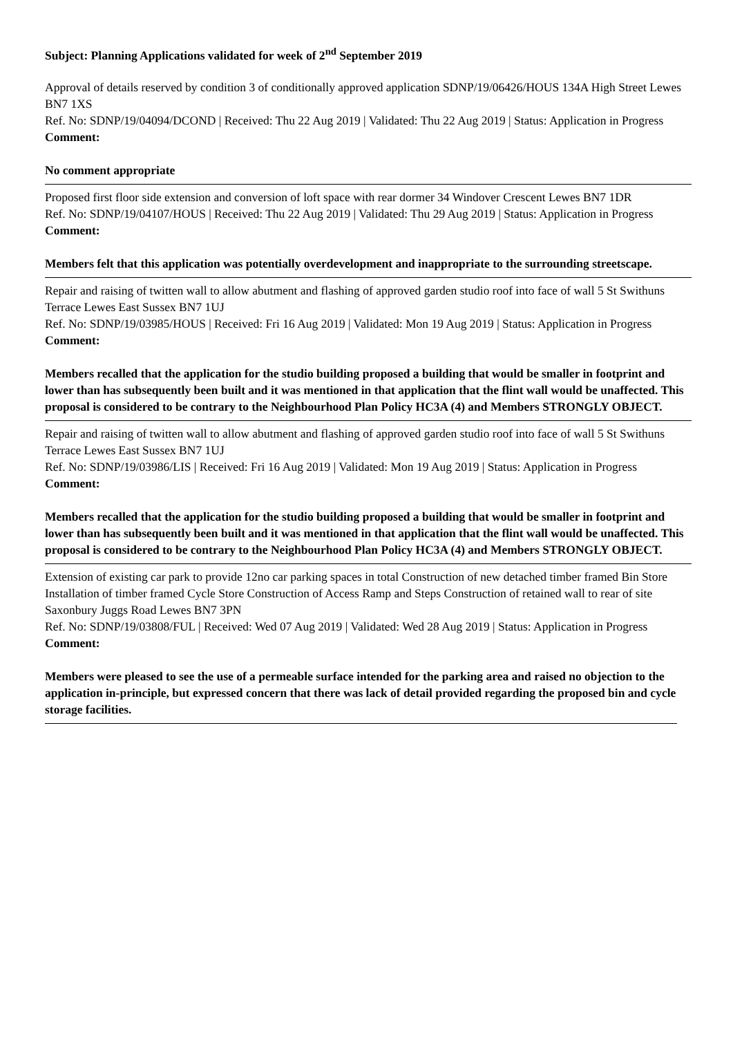Subject: Planning Applications validated for week of 2<sup>nd</sup> September 2019
Approval of details reserved by condition 3 of conditionally approved application SDNP/19/06426/HOUS 134A High Street Lewes BN7 1XS
Ref. No: SDNP/19/04094/DCOND | Received: Thu 22 Aug 2019 | Validated: Thu 22 Aug 2019 | Status: Application in Progress
Comment:
No comment appropriate
Proposed first floor side extension and conversion of loft space with rear dormer 34 Windover Crescent Lewes BN7 1DR
Ref. No: SDNP/19/04107/HOUS | Received: Thu 22 Aug 2019 | Validated: Thu 29 Aug 2019 | Status: Application in Progress
Comment:
Members felt that this application was potentially overdevelopment and inappropriate to the surrounding streetscape.
Repair and raising of twitten wall to allow abutment and flashing of approved garden studio roof into face of wall 5 St Swithuns Terrace Lewes East Sussex BN7 1UJ
Ref. No: SDNP/19/03985/HOUS | Received: Fri 16 Aug 2019 | Validated: Mon 19 Aug 2019 | Status: Application in Progress
Comment:
Members recalled that the application for the studio building proposed a building that would be smaller in footprint and lower than has subsequently been built and it was mentioned in that application that the flint wall would be unaffected. This proposal is considered to be contrary to the Neighbourhood Plan Policy HC3A (4) and Members STRONGLY OBJECT.
Repair and raising of twitten wall to allow abutment and flashing of approved garden studio roof into face of wall 5 St Swithuns Terrace Lewes East Sussex BN7 1UJ
Ref. No: SDNP/19/03986/LIS | Received: Fri 16 Aug 2019 | Validated: Mon 19 Aug 2019 | Status: Application in Progress
Comment:
Members recalled that the application for the studio building proposed a building that would be smaller in footprint and lower than has subsequently been built and it was mentioned in that application that the flint wall would be unaffected. This proposal is considered to be contrary to the Neighbourhood Plan Policy HC3A (4) and Members STRONGLY OBJECT.
Extension of existing car park to provide 12no car parking spaces in total Construction of new detached timber framed Bin Store Installation of timber framed Cycle Store Construction of Access Ramp and Steps Construction of retained wall to rear of site Saxonbury Juggs Road Lewes BN7 3PN
Ref. No: SDNP/19/03808/FUL | Received: Wed 07 Aug 2019 | Validated: Wed 28 Aug 2019 | Status: Application in Progress
Comment:
Members were pleased to see the use of a permeable surface intended for the parking area and raised no objection to the application in-principle, but expressed concern that there was lack of detail provided regarding the proposed bin and cycle storage facilities.